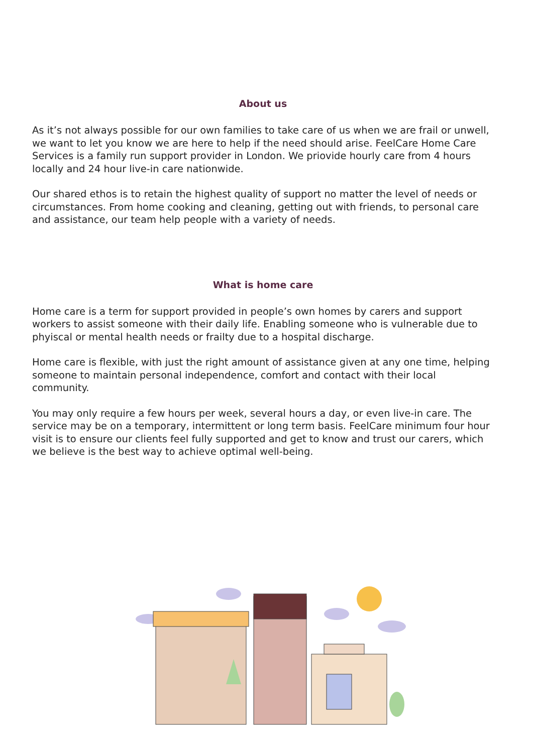About us
As it’s not always possible for our own families to take care of us when we are frail or unwell, we want to let you know we are here to help if the need should arise. FeelCare Home Care Services is a family run support provider in London. We priovide hourly care from 4 hours locally and 24 hour live-in care nationwide.
Our shared ethos is to retain the highest quality of support no matter the level of needs or circumstances. From home cooking and cleaning, getting out with friends, to personal care and assistance, our team help people with a variety of needs.
What is home care
Home care is a term for support provided in people’s own homes by carers and support workers to assist someone with their daily life. Enabling someone who is vulnerable due to phyiscal or mental health needs or frailty due to a hospital discharge.
Home care is flexible, with just the right amount of assistance given at any one time, helping someone to maintain personal independence, comfort and contact with their local community.
You may only require a few hours per week, several hours a day, or even live-in care. The service may be on a temporary, intermittent or long term basis. FeelCare minimum four hour visit is to ensure our clients feel fully supported and get to know and trust our carers, which we believe is the best way to achieve optimal well-being.